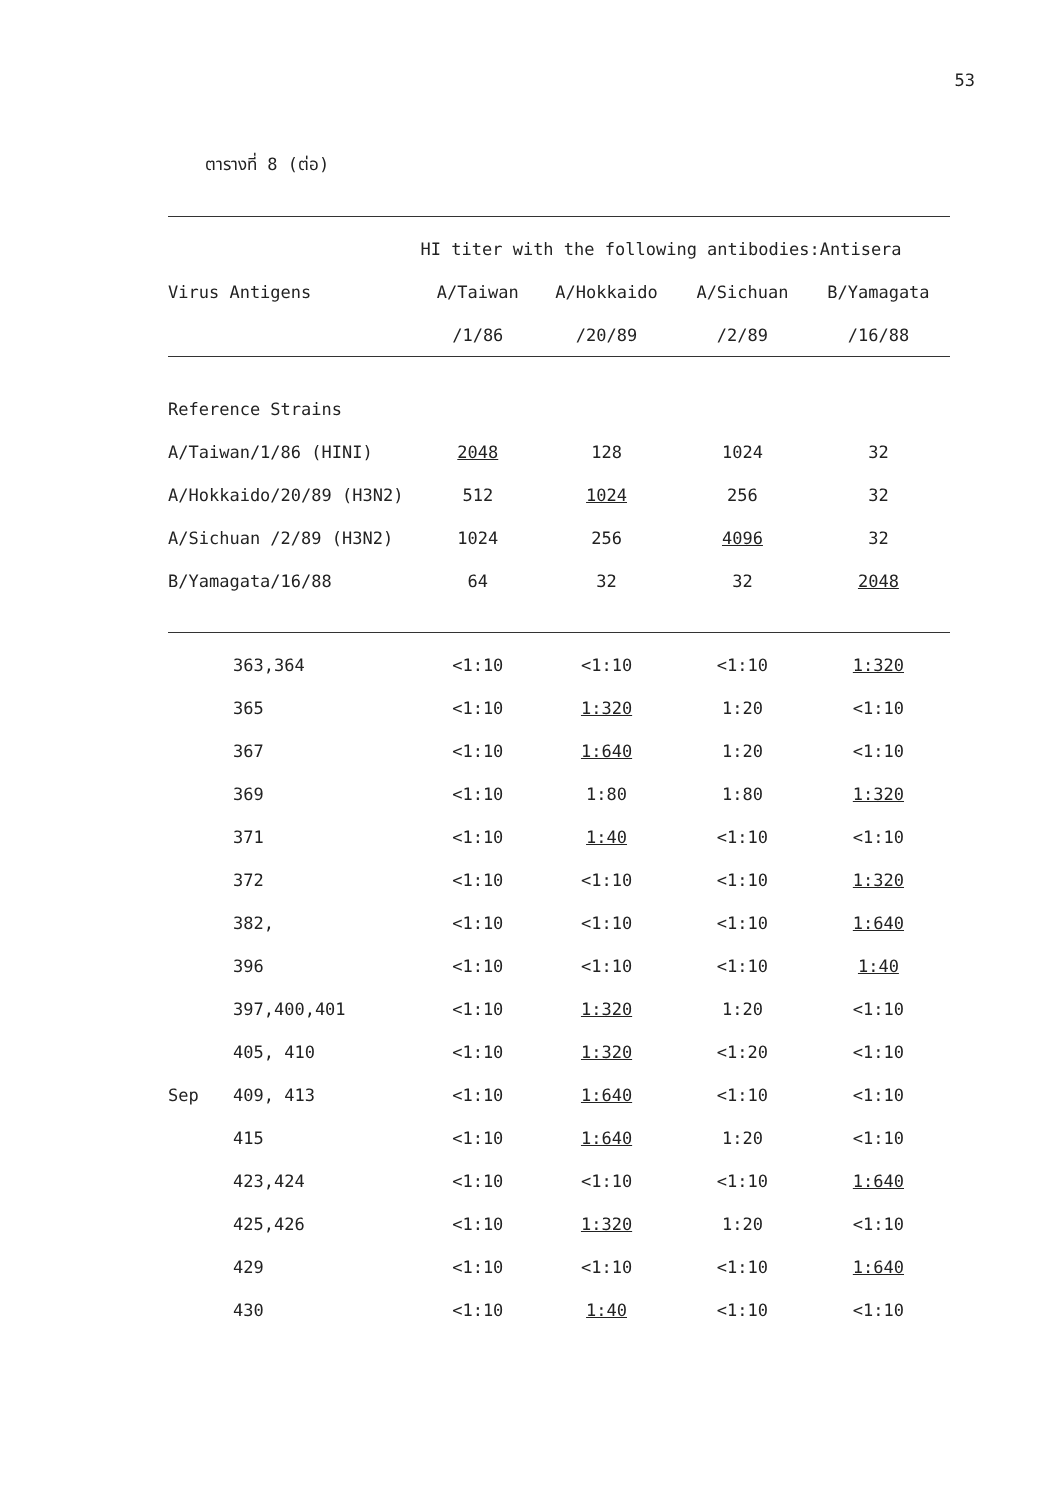53
ตารางที่ 8 (ต่อ)
| | | HI titer with the following antibodies:Antisera | | | |
| --- | --- | --- | --- | --- | --- |
| Virus Antigens | | A/Taiwan | A/Hokkaido | A/Sichuan | B/Yamagata |
| | | /1/86 | /20/89 | /2/89 | /16/88 |
| Reference Strains | | | | | |
| A/Taiwan/1/86 (HINI) | | 2048 | 128 | 1024 | 32 |
| A/Hokkaido/20/89 (H3N2) | | 512 | 1024 | 256 | 32 |
| A/Sichuan /2/89 (H3N2) | | 1024 | 256 | 4096 | 32 |
| B/Yamagata/16/88 | | 64 | 32 | 32 | 2048 |
| | 363,364 | <1:10 | <1:10 | <1:10 | 1:320 |
| | 365 | <1:10 | 1:320 | 1:20 | <1:10 |
| | 367 | <1:10 | 1:640 | 1:20 | <1:10 |
| | 369 | <1:10 | 1:80 | 1:80 | 1:320 |
| | 371 | <1:10 | 1:40 | <1:10 | <1:10 |
| | 372 | <1:10 | <1:10 | <1:10 | 1:320 |
| | 382, | <1:10 | <1:10 | <1:10 | 1:640 |
| | 396 | <1:10 | <1:10 | <1:10 | 1:40 |
| | 397,400,401 | <1:10 | 1:320 | 1:20 | <1:10 |
| | 405, 410 | <1:10 | 1:320 | <1:20 | <1:10 |
| Sep | 409, 413 | <1:10 | 1:640 | <1:10 | <1:10 |
| | 415 | <1:10 | 1:640 | 1:20 | <1:10 |
| | 423,424 | <1:10 | <1:10 | <1:10 | 1:640 |
| | 425,426 | <1:10 | 1:320 | 1:20 | <1:10 |
| | 429 | <1:10 | <1:10 | <1:10 | 1:640 |
| | 430 | <1:10 | 1:40 | <1:10 | <1:10 |